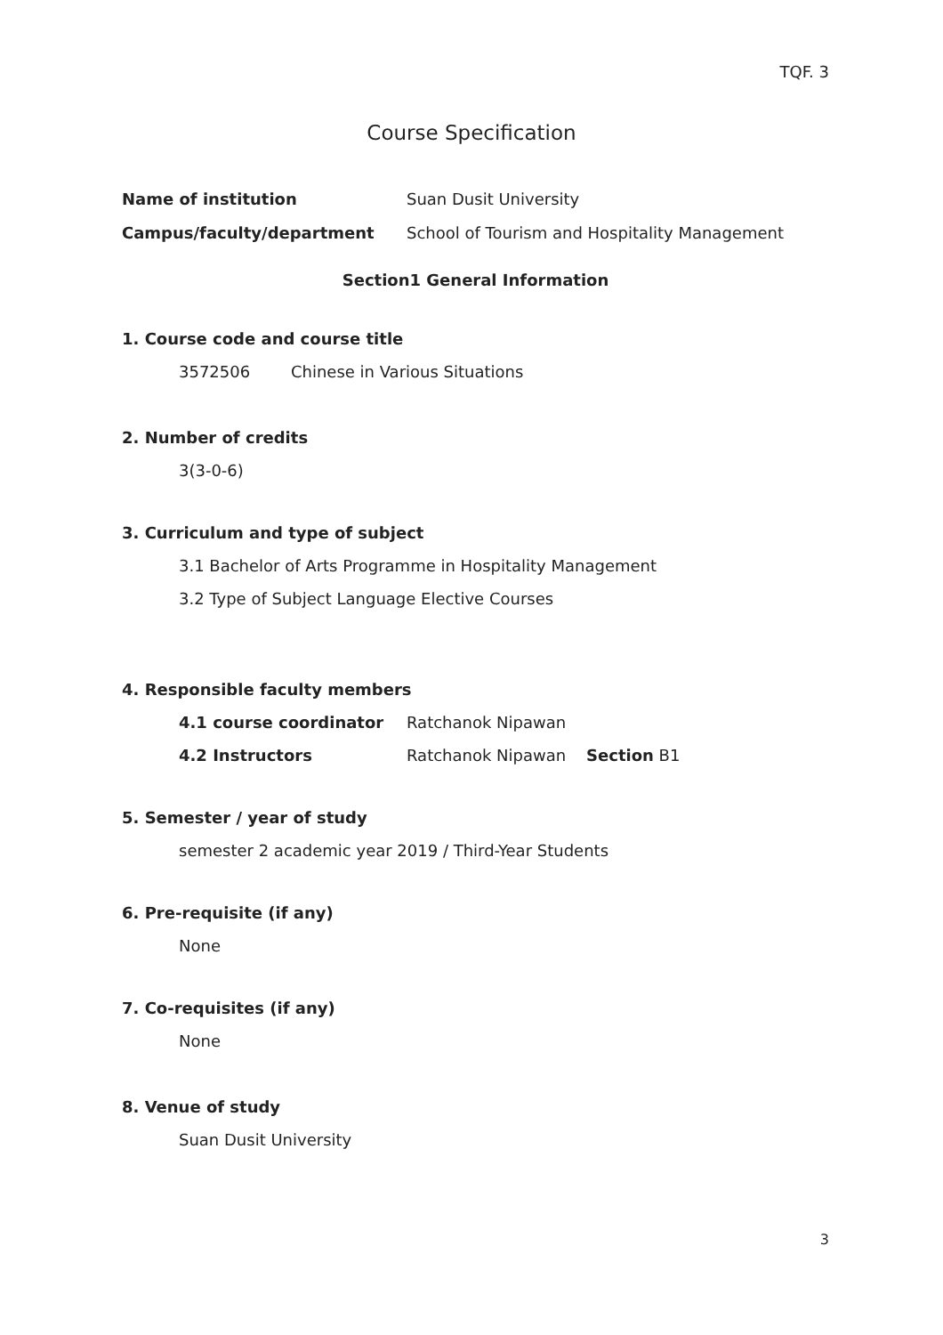TQF. 3
Course Specification
Name of institution Suan Dusit University
Campus/faculty/department
School of Tourism and Hospitality Management
Section1 General Information
1. Course code and course title
3572506 Chinese in Various Situations
2. Number of credits
3(3-0-6)
3. Curriculum and type of subject
3.1 Bachelor of Arts Programme in Hospitality Management
3.2 Type of Subject Language Elective Courses
4. Responsible faculty members
4.1 course coordinator Ratchanok Nipawan
4.2 Instructors
Ratchanok Nipawan Section B1
5. Semester / year of study
semester 2 academic year 2019 / Third-Year Students
6. Pre-requisite (if any)
None
7. Co-requisites (if any)
None
8. Venue of study
Suan Dusit University
3